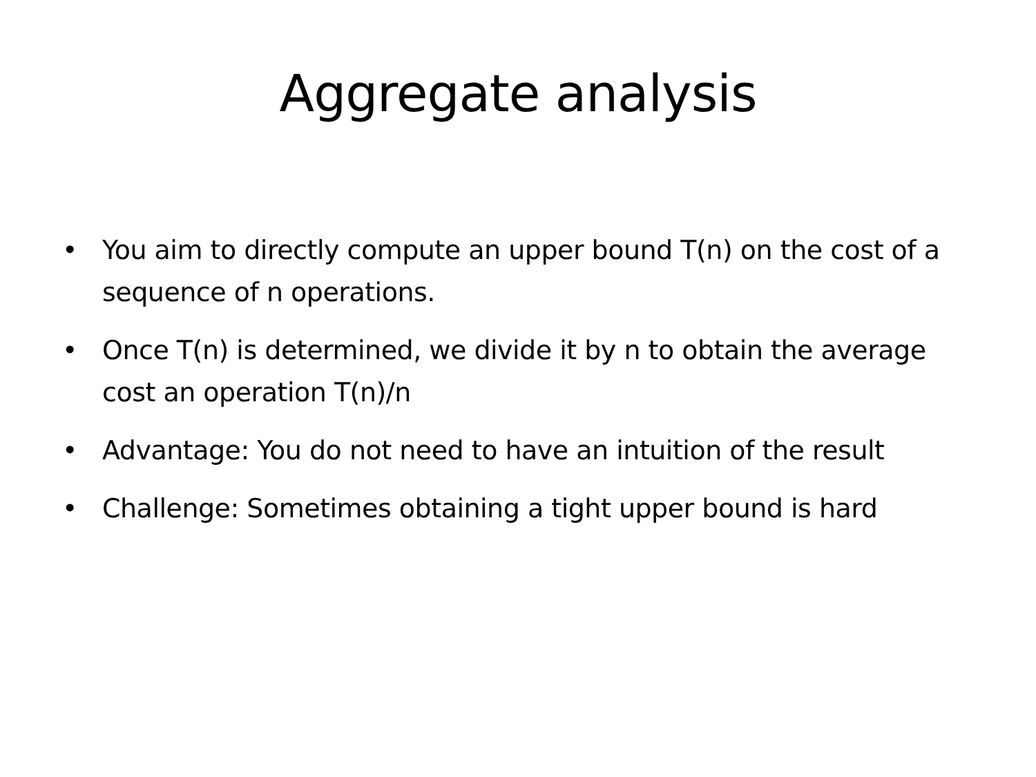Aggregate analysis
• You aim to directly compute an upper bound T(n) on the cost of a sequence of n operations.
• Once T(n) is determined, we divide it by n to obtain the average cost an operation T(n)/n
• Advantage: You do not need to have an intuition of the result
• Challenge: Sometimes obtaining a tight upper bound is hard